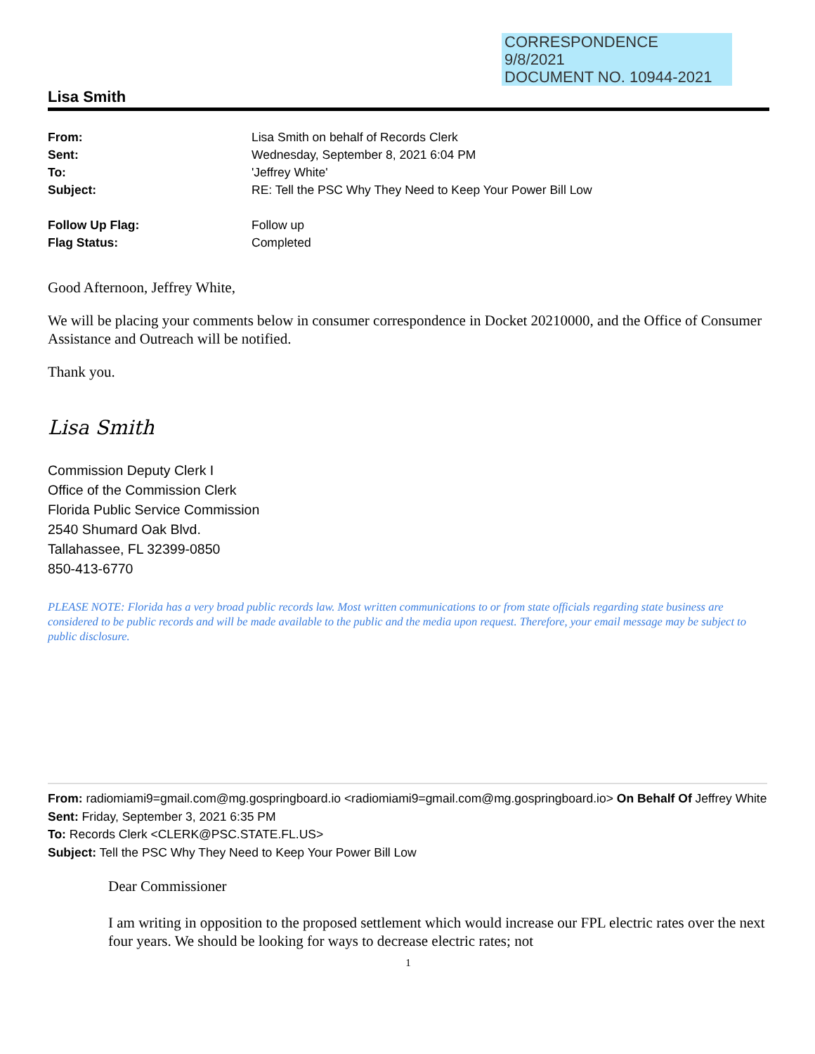CORRESPONDENCE
9/8/2021
DOCUMENT NO. 10944-2021
Lisa Smith
From: Lisa Smith on behalf of Records Clerk Sent: Wednesday, September 8, 2021 6:04 PM To: 'Jeffrey White' Subject: RE: Tell the PSC Why They Need to Keep Your Power Bill Low Follow Up Flag: Follow up Flag Status: Completed
Good Afternoon, Jeffrey White,
We will be placing your comments below in consumer correspondence in Docket 20210000, and the Office of Consumer Assistance and Outreach will be notified.
Thank you.
Lisa Smith
Commission Deputy Clerk I
Office of the Commission Clerk
Florida Public Service Commission
2540 Shumard Oak Blvd.
Tallahassee, FL 32399-0850
850-413-6770
PLEASE NOTE: Florida has a very broad public records law. Most written communications to or from state officials regarding state business are considered to be public records and will be made available to the public and the media upon request. Therefore, your email message may be subject to public disclosure.
From: radiomiami9=gmail.com@mg.gospringboard.io <radiomiami9=gmail.com@mg.gospringboard.io> On Behalf Of Jeffrey White
Sent: Friday, September 3, 2021 6:35 PM
To: Records Clerk <CLERK@PSC.STATE.FL.US>
Subject: Tell the PSC Why They Need to Keep Your Power Bill Low
Dear Commissioner
I am writing in opposition to the proposed settlement which would increase our FPL electric rates over the next four years. We should be looking for ways to decrease electric rates; not
1